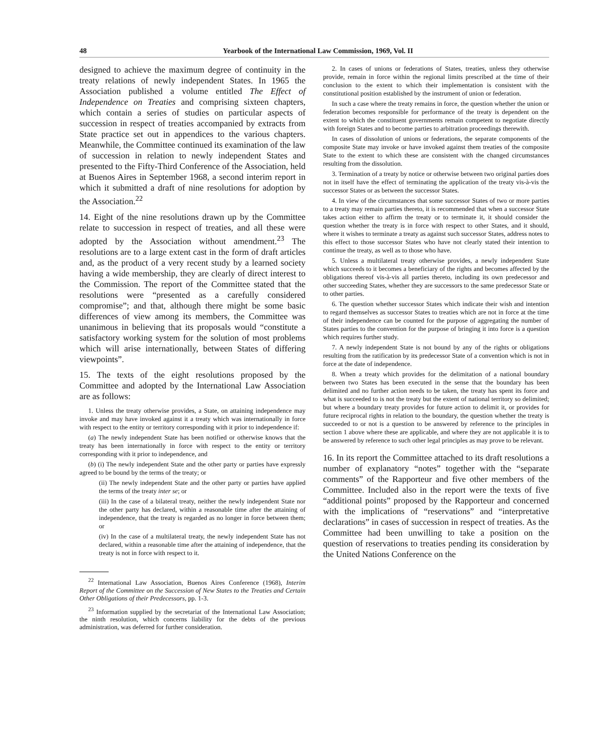48 Yearbook of the International Law Commission, 1969, Vol. II
designed to achieve the maximum degree of continuity in the treaty relations of newly independent States. In 1965 the Association published a volume entitled The Effect of Independence on Treaties and comprising sixteen chapters, which contain a series of studies on particular aspects of succession in respect of treaties accompanied by extracts from State practice set out in appendices to the various chapters. Meanwhile, the Committee continued its examination of the law of succession in relation to newly independent States and presented to the Fifty-Third Conference of the Association, held at Buenos Aires in September 1968, a second interim report in which it submitted a draft of nine resolutions for adoption by the Association.<sup>22</sup>
14. Eight of the nine resolutions drawn up by the Committee relate to succession in respect of treaties, and all these were adopted by the Association without amendment.<sup>23</sup> The resolutions are to a large extent cast in the form of draft articles and, as the product of a very recent study by a learned society having a wide membership, they are clearly of direct interest to the Commission. The report of the Committee stated that the resolutions were “presented as a carefully considered compromise”; and that, although there might be some basic differences of view among its members, the Committee was unanimous in believing that its proposals would “constitute a satisfactory working system for the solution of most problems which will arise internationally, between States of differing viewpoints”.
15. The texts of the eight resolutions proposed by the Committee and adopted by the International Law Association are as follows:
1. Unless the treaty otherwise provides, a State, on attaining independence may invoke and may have invoked against it a treaty which was internationally in force with respect to the entity or territory corresponding with it prior to independence if:
(a) The newly independent State has been notified or otherwise knows that the treaty has been internationally in force with respect to the entity or territory corresponding with it prior to independence, and
(b) (i) The newly independent State and the other party or parties have expressly agreed to be bound by the terms of the treaty; or
(ii) The newly independent State and the other party or parties have applied the terms of the treaty inter se; or
(iii) In the case of a bilateral treaty, neither the newly independent State nor the other party has declared, within a reasonable time after the attaining of independence, that the treaty is regarded as no longer in force between them; or
(iv) In the case of a multilateral treaty, the newly independent State has not declared, within a reasonable time after the attaining of independence, that the treaty is not in force with respect to it.
<sup>22</sup> International Law Association, Buenos Aires Conference (1968), Interim Report of the Committee on the Succession of New States to the Treaties and Certain Other Obligations of their Predecessors, pp. 1-3.
<sup>23</sup> Information supplied by the secretariat of the International Law Association; the ninth resolution, which concerns liability for the debts of the previous administration, was deferred for further consideration.
2. In cases of unions or federations of States, treaties, unless they otherwise provide, remain in force within the regional limits prescribed at the time of their conclusion to the extent to which their implementation is consistent with the constitutional position established by the instrument of union or federation.
In such a case where the treaty remains in force, the question whether the union or federation becomes responsible for performance of the treaty is dependent on the extent to which the constituent governments remain competent to negotiate directly with foreign States and to become parties to arbitration proceedings therewith.
In cases of dissolution of unions or federations, the separate components of the composite State may invoke or have invoked against them treaties of the composite State to the extent to which these are consistent with the changed circumstances resulting from the dissolution.
3. Termination of a treaty by notice or otherwise between two original parties does not in itself have the effect of terminating the application of the treaty vis-à-vis the successor States or as between the successor States.
4. In view of the circumstances that some successor States of two or more parties to a treaty may remain parties thereto, it is recommended that when a successor State takes action either to affirm the treaty or to terminate it, it should consider the question whether the treaty is in force with respect to other States, and it should, where it wishes to terminate a treaty as against such successor States, address notes to this effect to those successor States who have not clearly stated their intention to continue the treaty, as well as to those who have.
5. Unless a multilateral treaty otherwise provides, a newly independent State which succeeds to it becomes a beneficiary of the rights and becomes affected by the obligations thereof vis-à-vis all parties thereto, including its own predecessor and other succeeding States, whether they are successors to the same predecessor State or to other parties.
6. The question whether successor States which indicate their wish and intention to regard themselves as successor States to treaties which are not in force at the time of their independence can be counted for the purpose of aggregating the number of States parties to the convention for the purpose of bringing it into force is a question which requires further study.
7. A newly independent State is not bound by any of the rights or obligations resulting from the ratification by its predecessor State of a convention which is not in force at the date of independence.
8. When a treaty which provides for the delimitation of a national boundary between two States has been executed in the sense that the boundary has been delimited and no further action needs to be taken, the treaty has spent its force and what is succeeded to is not the treaty but the extent of national territory so delimited; but where a boundary treaty provides for future action to delimit it, or provides for future reciprocal rights in relation to the boundary, the question whether the treaty is succeeded to or not is a question to be answered by reference to the principles in section 1 above where these are applicable, and where they are not applicable it is to be answered by reference to such other legal principles as may prove to be relevant.
16. In its report the Committee attached to its draft resolutions a number of explanatory “notes” together with the “separate comments” of the Rapporteur and five other members of the Committee. Included also in the report were the texts of five “additional points” proposed by the Rapporteur and concerned with the implications of “reservations” and “interpretative declarations” in cases of succession in respect of treaties. As the Committee had been unwilling to take a position on the question of reservations to treaties pending its consideration by the United Nations Conference on the